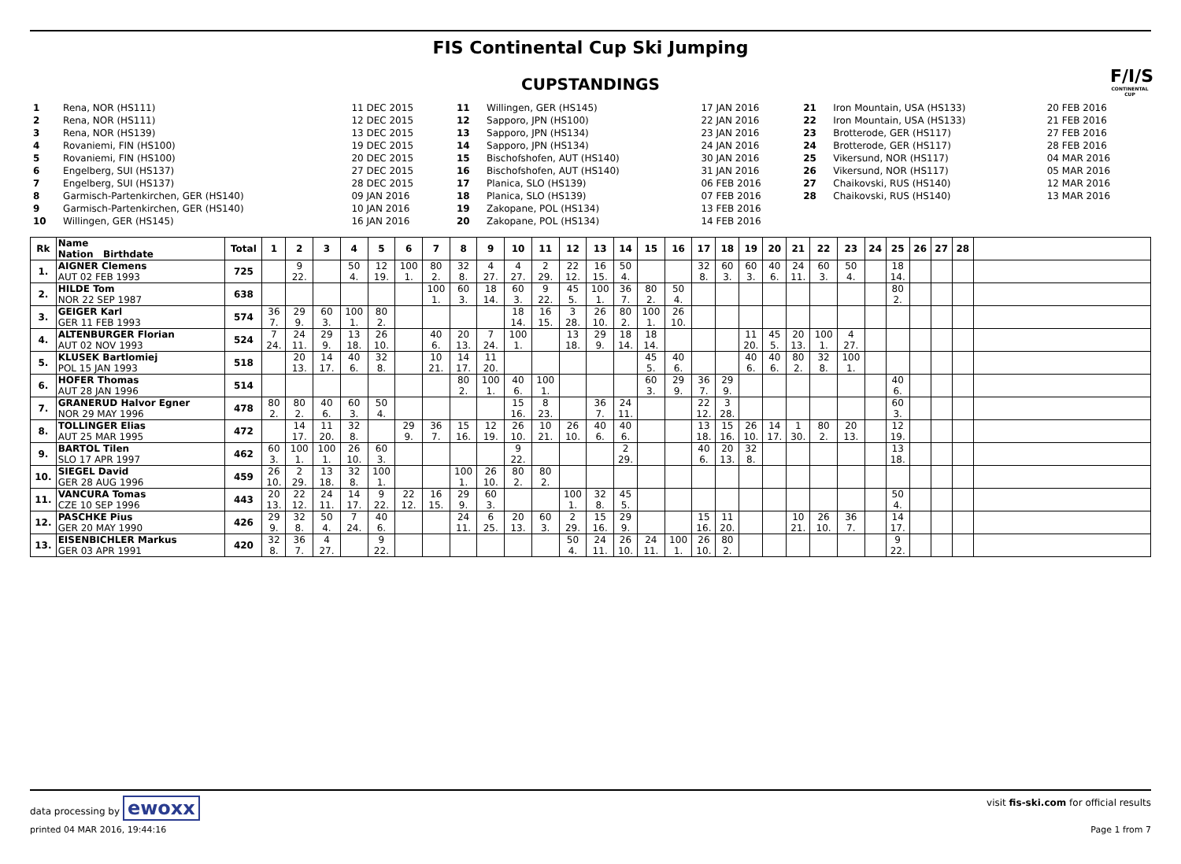FIS Continental Cup Ski Jumping
F/I/S
CONTINENTAL CUP
CUPSTANDINGS
| 1 | Rena, NOR (HS111) | 11 DEC 2015 | 11 | Willingen, GER (HS145) | 17 JAN 2016 | 21 | Iron Mountain, USA (HS133) | 20 FEB 2016 |
| 2 | Rena, NOR (HS111) | 12 DEC 2015 | 12 | Sapporo, JPN (HS100) | 22 JAN 2016 | 22 | Iron Mountain, USA (HS133) | 21 FEB 2016 |
| 3 | Rena, NOR (HS139) | 13 DEC 2015 | 13 | Sapporo, JPN (HS134) | 23 JAN 2016 | 23 | Brotterode, GER (HS117) | 27 FEB 2016 |
| 4 | Rovaniemi, FIN (HS100) | 19 DEC 2015 | 14 | Sapporo, JPN (HS134) | 24 JAN 2016 | 24 | Brotterode, GER (HS117) | 28 FEB 2016 |
| 5 | Rovaniemi, FIN (HS100) | 20 DEC 2015 | 15 | Bischofshofen, AUT (HS140) | 30 JAN 2016 | 25 | Vikersund, NOR (HS117) | 04 MAR 2016 |
| 6 | Engelberg, SUI (HS137) | 27 DEC 2015 | 16 | Bischofshofen, AUT (HS140) | 31 JAN 2016 | 26 | Vikersund, NOR (HS117) | 05 MAR 2016 |
| 7 | Engelberg, SUI (HS137) | 28 DEC 2015 | 17 | Planica, SLO (HS139) | 06 FEB 2016 | 27 | Chaikovski, RUS (HS140) | 12 MAR 2016 |
| 8 | Garmisch-Partenkirchen, GER (HS140) | 09 JAN 2016 | 18 | Planica, SLO (HS139) | 07 FEB 2016 | 28 | Chaikovski, RUS (HS140) | 13 MAR 2016 |
| 9 | Garmisch-Partenkirchen, GER (HS140) | 10 JAN 2016 | 19 | Zakopane, POL (HS134) | 13 FEB 2016 | | | |
| 10 | Willingen, GER (HS145) | 16 JAN 2016 | 20 | Zakopane, POL (HS134) | 14 FEB 2016 | | | |
| Rk | Name Nation Birthdate | Total | 1 | 2 | 3 | 4 | 5 | 6 | 7 | 8 | 9 | 10 | 11 | 12 | 13 | 14 | 15 | 16 | 17 | 18 | 19 | 20 | 21 | 22 | 23 | 24 | 25 | 26 | 27 | 28 | |
| --- | --- | --- | --- | --- | --- | --- | --- | --- | --- | --- | --- | --- | --- | --- | --- | --- | --- | --- | --- | --- | --- | --- | --- | --- | --- | --- | --- | --- | --- | --- | --- |
| 1. | AIGNER Clemens AUT 02 FEB 1993 | 725 | | 9 22. | | 50 4. | 12 19. | 100 1. | 80 2. | 32 8. | 4 27. | 4 27. | 2 29. | 22 12. | 16 15. | 50 4. | | | 32 8. | 60 3. | 60 3. | 40 6. | 24 11. | 60 3. | 50 4. | | 18 14. | | | | |
| 2. | HILDE Tom NOR 22 SEP 1987 | 638 | | | | | | | 100 1. | 60 3. | 18 14. | 60 3. | 9 22. | 45 5. | 100 1. | 36 7. | 80 2. | 50 4. | | | | | | | | | 80 2. | | | | |
| 3. | GEIGER Karl GER 11 FEB 1993 | 574 | 36 7. | 29 9. | 60 3. | 100 1. | 80 2. | | | | | 18 14. | 16 15. | 3 28. | 26 10. | 80 2. | 100 1. | 26 10. | | | | | | | | | | | | | |
| 4. | ALTENBURGER Florian AUT 02 NOV 1993 | 524 | 7 24. | 24 11. | 29 9. | 13 18. | 26 10. | | 40 6. | 20 13. | 7 24. | 100 1. | | 13 18. | 29 9. | 18 14. | 18 14. | | | | 11 20. | 45 5. | 20 13. | 100 1. | 4 27. | | | | | | |
| 5. | KLUSEK Bartlomiej POL 15 JAN 1993 | 518 | | 20 13. | 14 17. | 40 6. | 32 8. | | 10 21. | 14 17. | 11 20. | | | | | | 45 5. | 40 6. | | | 40 6. | 40 6. | 80 2. | 32 8. | 100 1. | | | | | | |
| 6. | HOFER Thomas AUT 28 JAN 1996 | 514 | | | | | | | | 80 2. | 100 1. | 40 6. | 100 1. | | | | 60 3. | 29 9. | 36 7. | 29 9. | | | | | | | 40 6. | | | | |
| 7. | GRANERUD Halvor Egner NOR 29 MAY 1996 | 478 | 80 2. | 80 2. | 40 6. | 60 3. | 50 4. | | | | | 15 16. | 8 23. | | 36 7. | 24 11. | | | 22 12. | 3 28. | | | | | | | 60 3. | | | | |
| 8. | TOLLINGER Elias AUT 25 MAR 1995 | 472 | | 14 17. | 11 20. | 32 8. | | 29 9. | 36 7. | 15 16. | 12 19. | 26 10. | 10 21. | 26 10. | 40 6. | 40 6. | | | 13 18. | 15 16. | 26 10. | 14 17. | 1 30. | 80 2. | 20 13. | | 12 19. | | | | |
| 9. | BARTOL Tilen SLO 17 APR 1997 | 462 | 60 3. | 100 1. | 100 1. | 26 10. | 60 3. | | | | | 9 22. | | | | 2 29. | | | 40 6. | 20 13. | 32 8. | | | | | | 13 18. | | | | |
| 10. | SIEGEL David GER 28 AUG 1996 | 459 | 26 10. | 2 29. | 13 18. | 32 8. | 100 1. | | | 100 1. | 26 10. | 80 2. | 80 2. | | | | | | | | | | | | | | | | | | |
| 11. | VANCURA Tomas CZE 10 SEP 1996 | 443 | 20 13. | 22 12. | 24 11. | 14 17. | 9 22. | 22 12. | 16 15. | 29 9. | 60 3. | | | 100 1. | 32 8. | 45 5. | | | | | | | | | | | 50 4. | | | | |
| 12. | PASCHKE Pius GER 20 MAY 1990 | 426 | 29 9. | 32 8. | 50 4. | 7 24. | 40 6. | | | 24 11. | 6 25. | 20 13. | 60 3. | 2 29. | 15 16. | 29 9. | | | 15 16. | 11 20. | | | 10 21. | 26 10. | 36 7. | | 14 17. | | | | |
| 13. | EISENBICHLER Markus GER 03 APR 1991 | 420 | 32 8. | 36 7. | 4 27. | | 9 22. | | | | | | | 50 4. | 24 11. | 26 10. | 24 11. | 100 1. | 26 10. | 80 2. | | | | | | | 9 22. | | | | |
data processing by ewoxx visit fis-ski.com for official results
printed 04 MAR 2016, 19:44:16 Page 1 from 7